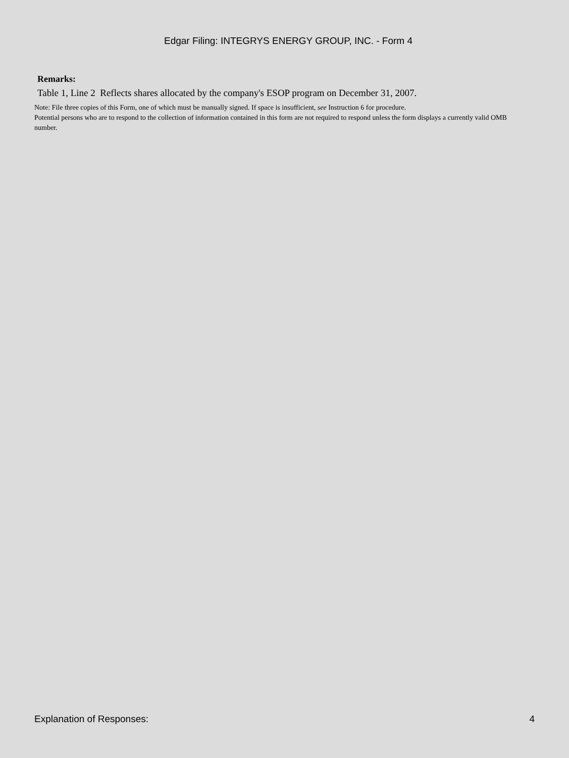Edgar Filing: INTEGRYS ENERGY GROUP, INC. - Form 4
Remarks:
Table 1, Line 2 Reflects shares allocated by the company's ESOP program on December 31, 2007.
Note: File three copies of this Form, one of which must be manually signed. If space is insufficient, see Instruction 6 for procedure.
Potential persons who are to respond to the collection of information contained in this form are not required to respond unless the form displays a currently valid OMB number.
Explanation of Responses: 4